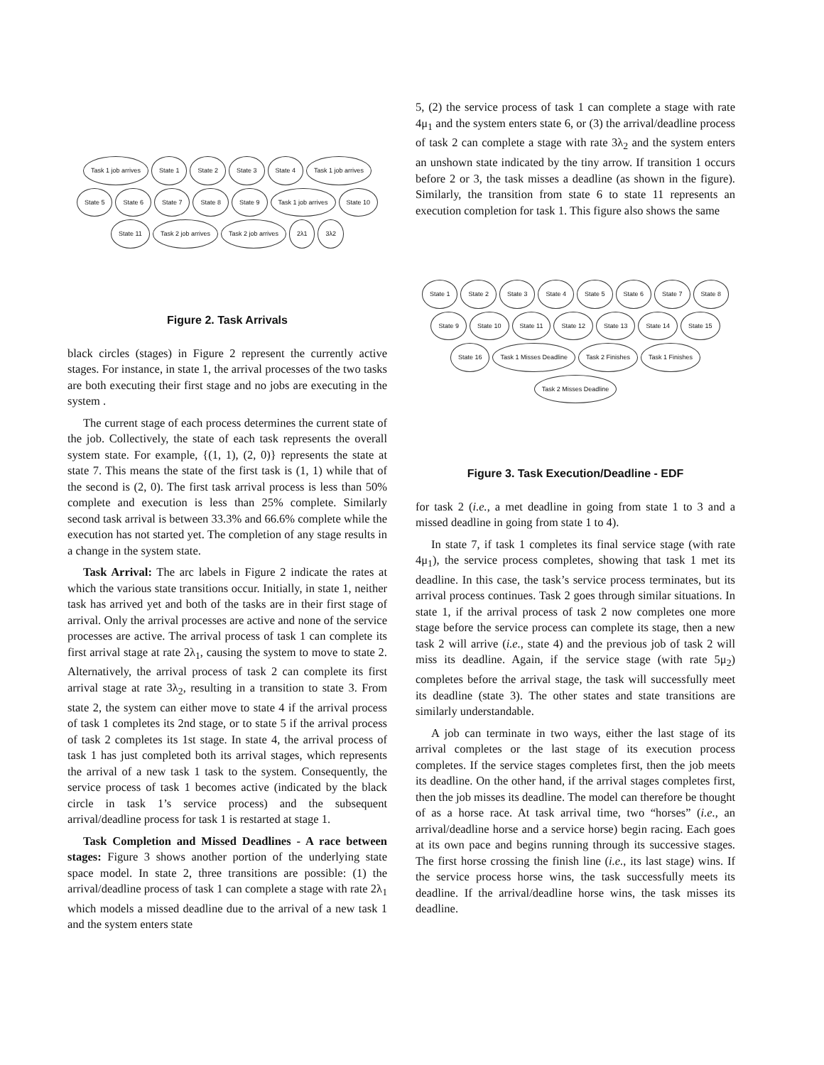Task 1 job arrives State 1 State 2 State 3 State 4 Task 1 job arrives State 5 State 6 State 7 State 8 State 9 Task 1 job arrives State 10 State 11 Task 2 job arrives Task 2 job arrives 2λ1 3λ2
Figure 2. Task Arrivals
black circles (stages) in Figure 2 represent the currently active stages. For instance, in state 1, the arrival processes of the two tasks are both executing their first stage and no jobs are executing in the system .
The current stage of each process determines the current state of the job. Collectively, the state of each task represents the overall system state. For example, {(1, 1), (2, 0)} represents the state at state 7. This means the state of the first task is (1, 1) while that of the second is (2, 0). The first task arrival process is less than 50% complete and execution is less than 25% complete. Similarly second task arrival is between 33.3% and 66.6% complete while the execution has not started yet. The completion of any stage results in a change in the system state.
Task Arrival: The arc labels in Figure 2 indicate the rates at which the various state transitions occur. Initially, in state 1, neither task has arrived yet and both of the tasks are in their first stage of arrival. Only the arrival processes are active and none of the service processes are active. The arrival process of task 1 can complete its first arrival stage at rate 2λ<sub>1</sub>, causing the system to move to state 2. Alternatively, the arrival process of task 2 can complete its first arrival stage at rate 3λ<sub>2</sub>, resulting in a transition to state 3. From state 2, the system can either move to state 4 if the arrival process of task 1 completes its 2nd stage, or to state 5 if the arrival process of task 2 completes its 1st stage. In state 4, the arrival process of task 1 has just completed both its arrival stages, which represents the arrival of a new task 1 task to the system. Consequently, the service process of task 1 becomes active (indicated by the black circle in task 1’s service process) and the subsequent arrival/deadline process for task 1 is restarted at stage 1.
Task Completion and Missed Deadlines - A race between stages: Figure 3 shows another portion of the underlying state space model. In state 2, three transitions are possible: (1) the arrival/deadline process of task 1 can complete a stage with rate 2λ<sub>1</sub> which models a missed deadline due to the arrival of a new task 1 and the system enters state
5, (2) the service process of task 1 can complete a stage with rate 4μ<sub>1</sub> and the system enters state 6, or (3) the arrival/deadline process of task 2 can complete a stage with rate 3λ<sub>2</sub> and the system enters an unshown state indicated by the tiny arrow. If transition 1 occurs before 2 or 3, the task misses a deadline (as shown in the figure). Similarly, the transition from state 6 to state 11 represents an execution completion for task 1. This figure also shows the same
State 1 State 2 State 3 State 4 State 5 State 6 State 7 State 8 State 9 State 10 State 11 State 12 State 13 State 14 State 15 State 16 Task 1 Misses Deadline Task 2 Finishes Task 1 Finishes Task 2 Misses Deadline
Figure 3. Task Execution/Deadline - EDF
for task 2 (i.e., a met deadline in going from state 1 to 3 and a missed deadline in going from state 1 to 4).
In state 7, if task 1 completes its final service stage (with rate 4μ<sub>1</sub>), the service process completes, showing that task 1 met its deadline. In this case, the task’s service process terminates, but its arrival process continues. Task 2 goes through similar situations. In state 1, if the arrival process of task 2 now completes one more stage before the service process can complete its stage, then a new task 2 will arrive (i.e., state 4) and the previous job of task 2 will miss its deadline. Again, if the service stage (with rate 5μ<sub>2</sub>) completes before the arrival stage, the task will successfully meet its deadline (state 3). The other states and state transitions are similarly understandable.
A job can terminate in two ways, either the last stage of its arrival completes or the last stage of its execution process completes. If the service stages completes first, then the job meets its deadline. On the other hand, if the arrival stages completes first, then the job misses its deadline. The model can therefore be thought of as a horse race. At task arrival time, two “horses” (i.e., an arrival/deadline horse and a service horse) begin racing. Each goes at its own pace and begins running through its successive stages. The first horse crossing the finish line (i.e., its last stage) wins. If the service process horse wins, the task successfully meets its deadline. If the arrival/deadline horse wins, the task misses its deadline.